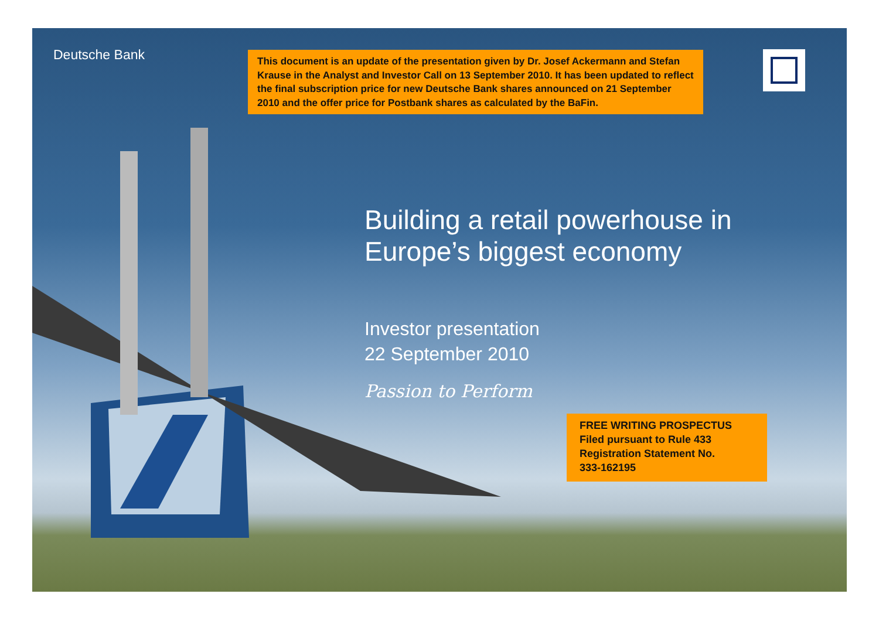Deutsche Bank
This document is an update of the presentation given by Dr. Josef Ackermann and Stefan Krause in the Analyst and Investor Call on 13 September 2010. It has been updated to reflect the final subscription price for new Deutsche Bank shares announced on 21 September 2010 and the offer price for Postbank shares as calculated by the BaFin.
Building a retail powerhouse in
Europe’s biggest economy
Investor presentation
22 September 2010
Passion to Perform
FREE WRITING PROSPECTUS
Filed pursuant to Rule 433
Registration Statement No.
333-162195